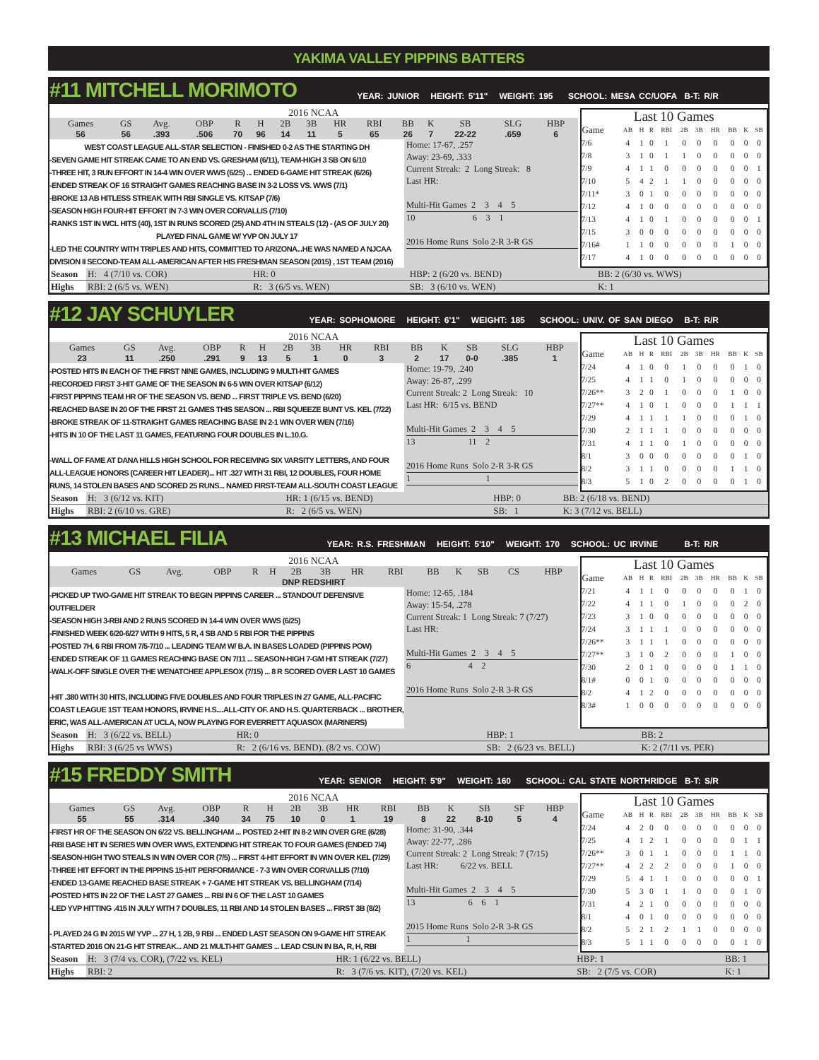YAKIMA VALLEY PIPPINS BATTERS
#11 MITCHELL MORIMOTO YEAR: JUNIOR HEIGHT: 5'11" WEIGHT: 195 SCHOOL: MESA CC/UOFA B-T: R/R
2016 NCAA
| Games | GS | Avg. | OBP | R | H | 2B | 3B | HR | RBI | BB | K | SB | SLG | HBP |
| --- | --- | --- | --- | --- | --- | --- | --- | --- | --- | --- | --- | --- | --- | --- |
| 56 | 56 | .393 | .506 | 70 | 96 | 14 | 11 | 5 | 65 | 26 | 7 | 22-22 | .659 | 6 |
WEST COAST LEAGUE ALL-STAR SELECTION - FINISHED 0-2 AS THE STARTING DH
-SEVEN GAME HIT STREAK CAME TO AN END VS. GRESHAM (6/11), TEAM-HIGH 3 SB ON 6/10
-THREE HIT, 3 RUN EFFORT IN 14-4 WIN OVER WWS (6/25) ... ENDED 6-GAME HIT STREAK (6/26)
-ENDED STREAK OF 16 STRAIGHT GAMES REACHING BASE IN 3-2 LOSS VS. WWS (7/1)
-BROKE 13 AB HITLESS STREAK WITH RBI SINGLE VS. KITSAP (7/6)
-SEASON HIGH FOUR-HIT EFFORT IN 7-3 WIN OVER CORVALLIS (7/10)
-RANKS 1ST IN WCL HITS (40), 1ST IN RUNS SCORED (25) AND 4TH IN STEALS (12) - (AS OF JULY 20)
PLAYED FINAL GAME W/ YVP ON JULY 17
-LED THE COUNTRY WITH TRIPLES AND HITS, COMMITTED TO ARIZONA...HE WAS NAMED A NJCAA DIVISION II SECOND-TEAM ALL-AMERICAN AFTER HIS FRESHMAN SEASON (2015) , 1ST TEAM (2016)
Home: 17-67, .257
Away: 23-69, .333
Current Streak: 2 Long Streak: 8
Last HR:
Multi-Hit Games 2 3 4 5
10 6 3 1
2016 Home Runs Solo 2-R 3-R GS
Last 10 Games
| Game | AB | H | R | RBI | 2B | 3B | HR | BB | K | SB |
| --- | --- | --- | --- | --- | --- | --- | --- | --- | --- | --- |
| 7/6 | 4 | 1 | 0 | 1 | 0 | 0 | 0 | 0 | 0 | 0 |
| 7/8 | 3 | 1 | 0 | 1 | 1 | 0 | 0 | 0 | 0 | 0 |
| 7/9 | 4 | 1 | 1 | 0 | 0 | 0 | 0 | 0 | 0 | 1 |
| 7/10 | 5 | 4 | 2 | 1 | 1 | 0 | 0 | 0 | 0 | 0 |
| 7/11* | 3 | 0 | 1 | 0 | 0 | 0 | 0 | 0 | 0 | 0 |
| 7/12 | 4 | 1 | 0 | 0 | 0 | 0 | 0 | 0 | 0 | 0 |
| 7/13 | 4 | 1 | 0 | 1 | 0 | 0 | 0 | 0 | 0 | 1 |
| 7/15 | 3 | 0 | 0 | 0 | 0 | 0 | 0 | 0 | 0 | 0 |
| 7/16# | 1 | 1 | 0 | 0 | 0 | 0 | 0 | 1 | 0 | 0 |
| 7/17 | 4 | 1 | 0 | 0 | 0 | 0 | 0 | 0 | 0 | 0 |
| Season | H: 4 (7/10 vs. COR) | HR: 0 | HBP: 2 (6/20 vs. BEND) | BB: 2 (6/30 vs. WWS) |
| Highs | RBI: 2 (6/5 vs. WEN) | R: 3 (6/5 vs. WEN) | SB: 3 (6/10 vs. WEN) | K: 1 |
#12 JAY SCHUYLER YEAR: SOPHOMORE HEIGHT: 6'1" WEIGHT: 185 SCHOOL: UNIV. OF SAN DIEGO B-T: R/R
2016 NCAA
| Games | GS | Avg. | OBP | R | H | 2B | 3B | HR | RBI | BB | K | SB | SLG | HBP |
| --- | --- | --- | --- | --- | --- | --- | --- | --- | --- | --- | --- | --- | --- | --- |
| 23 | 11 | .250 | .291 | 9 | 13 | 5 | 1 | 0 | 3 | 2 | 17 | 0-0 | .385 | 1 |
-POSTED HITS IN EACH OF THE FIRST NINE GAMES, INCLUDING 9 MULTI-HIT GAMES
-RECORDED FIRST 3-HIT GAME OF THE SEASON IN 6-5 WIN OVER KITSAP (6/12)
-FIRST PIPPINS TEAM HR OF THE SEASON VS. BEND ... FIRST TRIPLE VS. BEND (6/20)
-REACHED BASE IN 20 OF THE FIRST 21 GAMES THIS SEASON ... RBI SQUEEZE BUNT VS. KEL (7/22)
-BROKE STREAK OF 11-STRAIGHT GAMES REACHING BASE IN 2-1 WIN OVER WEN (7/16)
-HITS IN 10 OF THE LAST 11 GAMES, FEATURING FOUR DOUBLES IN L.10.G.
-WALL OF FAME AT DANA HILLS HIGH SCHOOL FOR RECEIVING SIX VARSITY LETTERS, AND FOUR ALL-LEAGUE HONORS (CAREER HIT LEADER)... HIT .327 WITH 31 RBI, 12 DOUBLES, FOUR HOME RUNS, 14 STOLEN BASES AND SCORED 25 RUNS... NAMED FIRST-TEAM ALL-SOUTH COAST LEAGUE
Home: 19-79, .240
Away: 26-87, .299
Current Streak: 2 Long Streak: 10
Last HR: 6/15 vs. BEND
Multi-Hit Games 2 3 4 5
13 11 2
2016 Home Runs Solo 2-R 3-R GS
1 1
Last 10 Games
| Game | AB | H | R | RBI | 2B | 3B | HR | BB | K | SB |
| --- | --- | --- | --- | --- | --- | --- | --- | --- | --- | --- |
| 7/24 | 4 | 1 | 0 | 0 | 1 | 0 | 0 | 0 | 1 | 0 |
| 7/25 | 4 | 1 | 1 | 0 | 1 | 0 | 0 | 0 | 0 | 0 |
| 7/26** | 3 | 2 | 0 | 1 | 0 | 0 | 0 | 1 | 0 | 0 |
| 7/27** | 4 | 1 | 0 | 1 | 0 | 0 | 0 | 1 | 1 | 1 |
| 7/29 | 4 | 1 | 1 | 1 | 1 | 0 | 0 | 0 | 1 | 0 |
| 7/30 | 2 | 1 | 1 | 1 | 0 | 0 | 0 | 0 | 0 | 0 |
| 7/31 | 4 | 1 | 1 | 0 | 1 | 0 | 0 | 0 | 0 | 0 |
| 8/1 | 3 | 0 | 0 | 0 | 0 | 0 | 0 | 0 | 1 | 0 |
| 8/2 | 3 | 1 | 1 | 0 | 0 | 0 | 0 | 1 | 1 | 0 |
| 8/3 | 5 | 1 | 0 | 2 | 0 | 0 | 0 | 0 | 1 | 0 |
| Season | H: 3 (6/12 vs. KIT) | HR: 1 (6/15 vs. BEND) | HBP: 0 | BB: 2 (6/18 vs. BEND) |
| Highs | RBI: 2 (6/10 vs. GRE) | R: 2 (6/5 vs. WEN) | SB: 1 | K: 3 (7/12 vs. BELL) |
#13 MICHAEL FILIA YEAR: R.S. FRESHMAN HEIGHT: 5'10" WEIGHT: 170 SCHOOL: UC IRVINE B-T: R/R
2016 NCAA
| Games | GS | Avg. | OBP | R | H | 2B | 3B | HR | RBI | BB | K | SB | CS | HBP |
| --- | --- | --- | --- | --- | --- | --- | --- | --- | --- | --- | --- | --- | --- | --- |
| DNP REDSHIRT | | | | | | | | | | | | | | |
-PICKED UP TWO-GAME HIT STREAK TO BEGIN PIPPINS CAREER ... STANDOUT DEFENSIVE OUTFIELDER
-SEASON HIGH 3-RBI AND 2 RUNS SCORED IN 14-4 WIN OVER WWS (6/25)
-FINISHED WEEK 6/20-6/27 WITH 9 HITS, 5 R, 4 SB AND 5 RBI FOR THE PIPPINS
-POSTED 7H, 6 RBI FROM 7/5-7/10 ... LEADING TEAM W/ B.A. IN BASES LOADED (PIPPINS POW)
-ENDED STREAK OF 11 GAMES REACHING BASE ON 7/11 ... SEASON-HIGH 7-GM HIT STREAK (7/27)
-WALK-OFF SINGLE OVER THE WENATCHEE APPLESOX (7/15) ... 8 R SCORED OVER LAST 10 GAMES
-HIT .380 WITH 30 HITS, INCLUDING FIVE DOUBLES AND FOUR TRIPLES IN 27 GAME, ALL-PACIFIC COAST LEAGUE 1ST TEAM HONORS, IRVINE H.S....ALL-CITY OF. AND H.S. QUARTERBACK ... BROTHER, ERIC, WAS ALL-AMERICAN AT UCLA, NOW PLAYING FOR EVERRETT AQUASOX (MARINERS)
Home: 12-65, .184
Away: 15-54, .278
Current Streak: 1 Long Streak: 7 (7/27)
Last HR:
Multi-Hit Games 2 3 4 5
6 4 2
2016 Home Runs Solo 2-R 3-R GS
Last 10 Games
| Game | AB | H | R | RBI | 2B | 3B | HR | BB | K | SB |
| --- | --- | --- | --- | --- | --- | --- | --- | --- | --- | --- |
| 7/21 | 4 | 1 | 1 | 0 | 0 | 0 | 0 | 0 | 1 | 0 |
| 7/22 | 4 | 1 | 1 | 0 | 1 | 0 | 0 | 0 | 2 | 0 |
| 7/23 | 3 | 1 | 0 | 0 | 0 | 0 | 0 | 0 | 0 | 0 |
| 7/24 | 3 | 1 | 1 | 1 | 0 | 0 | 0 | 0 | 0 | 0 |
| 7/26** | 3 | 1 | 1 | 1 | 0 | 0 | 0 | 0 | 0 | 0 |
| 7/27** | 3 | 1 | 0 | 2 | 0 | 0 | 0 | 1 | 0 | 0 |
| 7/30 | 2 | 0 | 1 | 0 | 0 | 0 | 0 | 1 | 1 | 0 |
| 8/1# | 0 | 0 | 1 | 0 | 0 | 0 | 0 | 0 | 0 | 0 |
| 8/2 | 4 | 1 | 2 | 0 | 0 | 0 | 0 | 0 | 0 | 0 |
| 8/3# | 1 | 0 | 0 | 0 | 0 | 0 | 0 | 0 | 0 | 0 |
| Season | H: 3 (6/22 vs. BELL) | HR: 0 | HBP: 1 | BB: 2 |
| Highs | RBI: 3 (6/25 vs WWS) | R: 2 (6/16 vs. BEND). (8/2 vs. COW) | SB: 2 (6/23 vs. BELL) | K: 2 (7/11 vs. PER) |
#15 FREDDY SMITH YEAR: SENIOR HEIGHT: 5'9" WEIGHT: 160 SCHOOL: CAL STATE NORTHRIDGE B-T: S/R
2016 NCAA
| Games | GS | Avg. | OBP | R | H | 2B | 3B | HR | RBI | BB | K | SB | SF | HBP |
| --- | --- | --- | --- | --- | --- | --- | --- | --- | --- | --- | --- | --- | --- | --- |
| 55 | 55 | .314 | .340 | 34 | 75 | 10 | 0 | 1 | 19 | 8 | 22 | 8-10 | 5 | 4 |
-FIRST HR OF THE SEASON ON 6/22 VS. BELLINGHAM ... POSTED 2-HIT IN 8-2 WIN OVER GRE (6/28)
-RBI BASE HIT IN SERIES WIN OVER WWS, EXTENDING HIT STREAK TO FOUR GAMES (ENDED 7/4)
-SEASON-HIGH TWO STEALS IN WIN OVER COR (7/5) ... FIRST 4-HIT EFFORT IN WIN OVER KEL (7/29)
-THREE HIT EFFORT IN THE PIPPINS 15-HIT PERFORMANCE - 7-3 WIN OVER CORVALLIS (7/10)
-ENDED 13-GAME REACHED BASE STREAK + 7-GAME HIT STREAK VS. BELLINGHAM (7/14)
-POSTED HITS IN 22 OF THE LAST 27 GAMES ... RBI IN 6 OF THE LAST 10 GAMES
-LED YVP HITTING .415 IN JULY WITH 7 DOUBLES, 11 RBI AND 14 STOLEN BASES ... FIRST 3B (8/2)
- PLAYED 24 G IN 2015 W/ YVP ... 27 H, 1 2B, 9 RBI ... ENDED LAST SEASON ON 9-GAME HIT STREAK
-STARTED 2016 ON 21-G HIT STREAK... AND 21 MULTI-HIT GAMES ... LEAD CSUN IN BA, R, H, RBI
Home: 31-90, .344
Away: 22-77, .286
Current Streak: 2 Long Streak: 7 (7/15)
Last HR: 6/22 vs. BELL
Multi-Hit Games 2 3 4 5
13 6 6 1
2015 Home Runs Solo 2-R 3-R GS
1 1
Last 10 Games
| Game | AB | H | R | RBI | 2B | 3B | HR | BB | K | SB |
| --- | --- | --- | --- | --- | --- | --- | --- | --- | --- | --- |
| 7/24 | 4 | 2 | 0 | 0 | 0 | 0 | 0 | 0 | 0 | 0 |
| 7/25 | 4 | 1 | 2 | 1 | 0 | 0 | 0 | 0 | 1 | 1 |
| 7/26** | 3 | 0 | 1 | 1 | 0 | 0 | 0 | 1 | 1 | 0 |
| 7/27** | 4 | 2 | 2 | 2 | 0 | 0 | 0 | 1 | 0 | 0 |
| 7/29 | 5 | 4 | 1 | 1 | 0 | 0 | 0 | 0 | 0 | 1 |
| 7/30 | 5 | 3 | 0 | 1 | 1 | 0 | 0 | 0 | 1 | 0 |
| 7/31 | 4 | 2 | 1 | 0 | 0 | 0 | 0 | 0 | 0 | 0 |
| 8/1 | 4 | 0 | 1 | 0 | 0 | 0 | 0 | 0 | 0 | 0 |
| 8/2 | 5 | 2 | 1 | 2 | 1 | 1 | 0 | 0 | 0 | 0 |
| 8/3 | 5 | 1 | 1 | 0 | 0 | 0 | 0 | 0 | 1 | 0 |
| Season | H: 3 (7/4 vs. COR), (7/22 vs. KEL) | HR: 1 (6/22 vs. BELL) | HBP: 1 | BB: 1 |
| Highs | RBI: 2 | R: 3 (7/6 vs. KIT), (7/20 vs. KEL) | SB: 2 (7/5 vs. COR) | K: 1 |